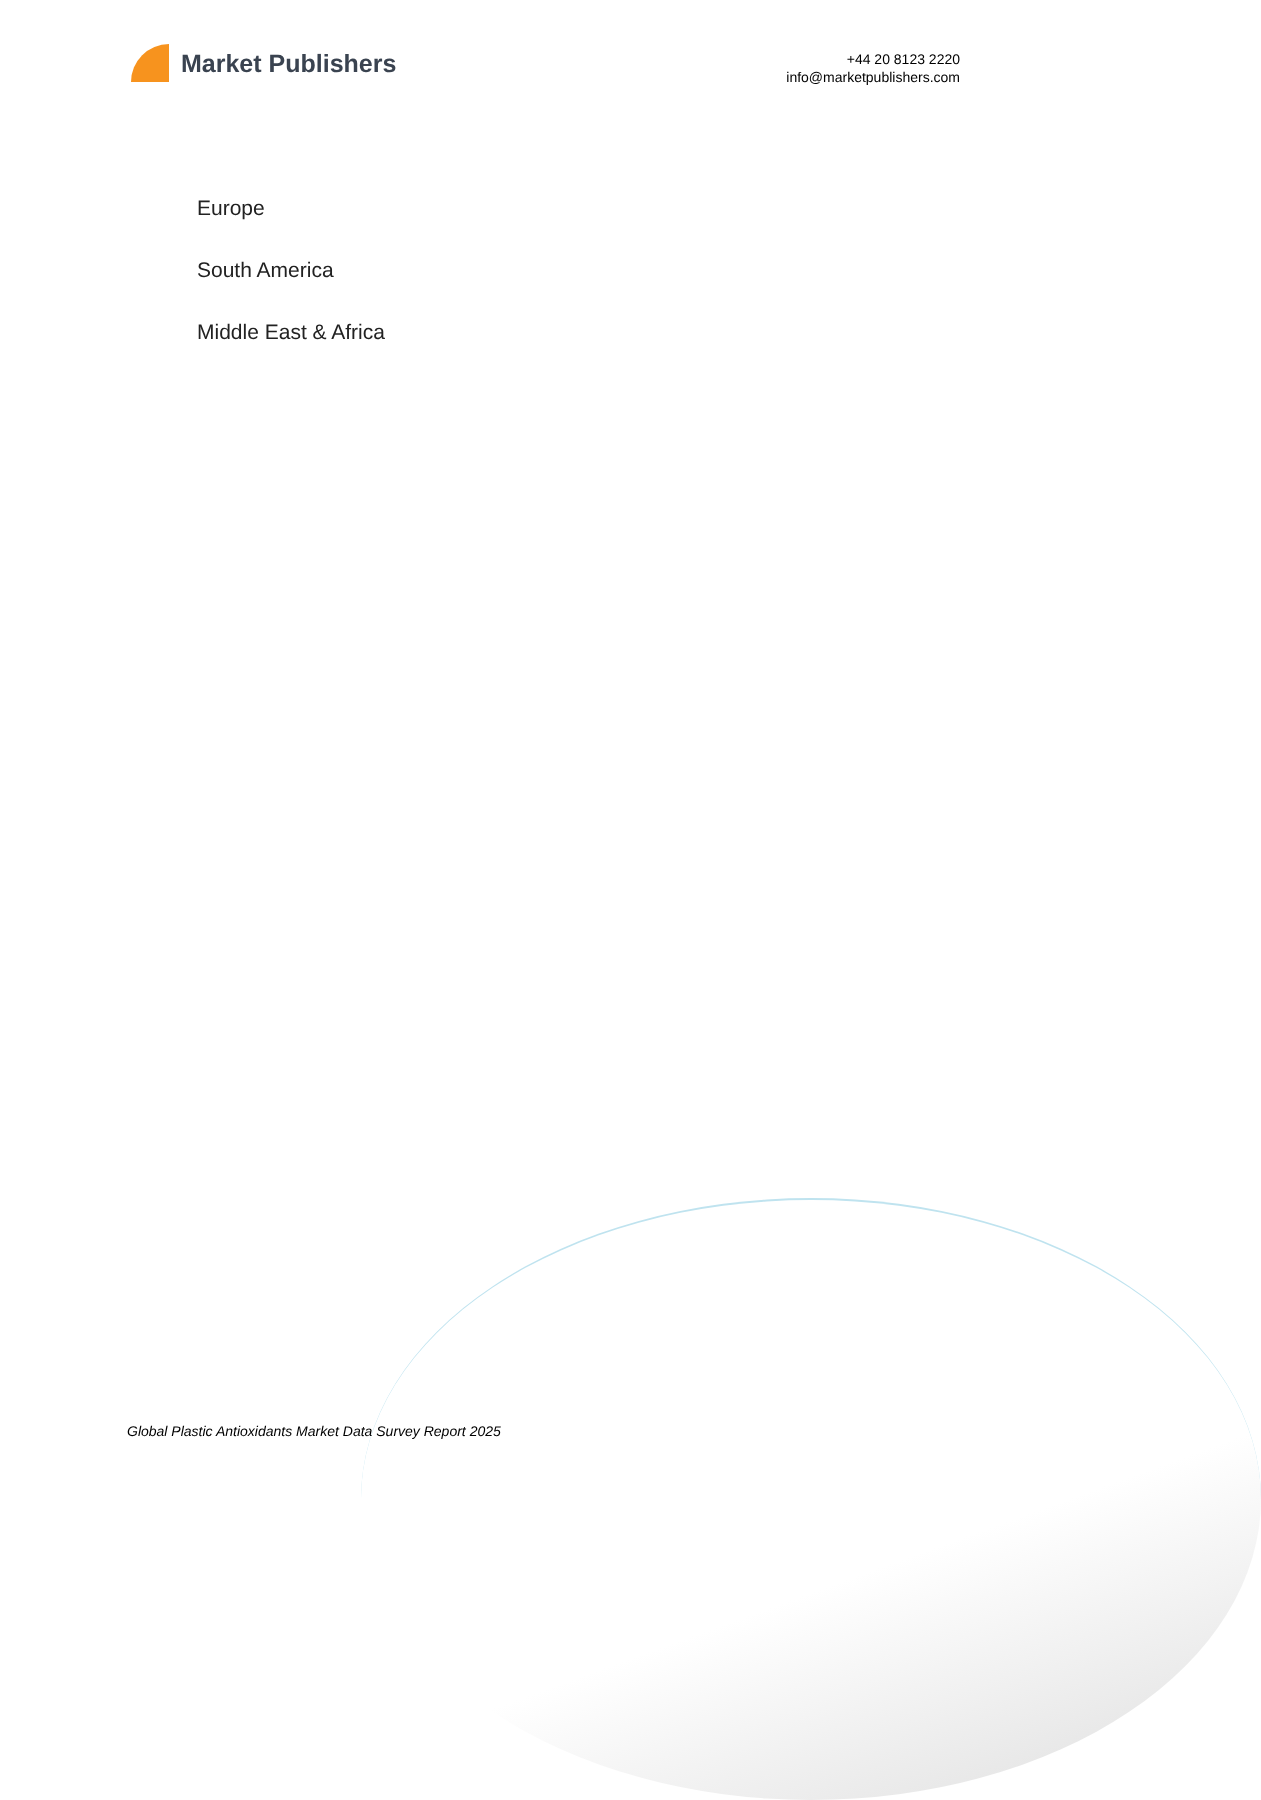Market Publishers
+44 20 8123 2220
info@marketpublishers.com
Europe
South America
Middle East & Africa
Global Plastic Antioxidants Market Data Survey Report 2025